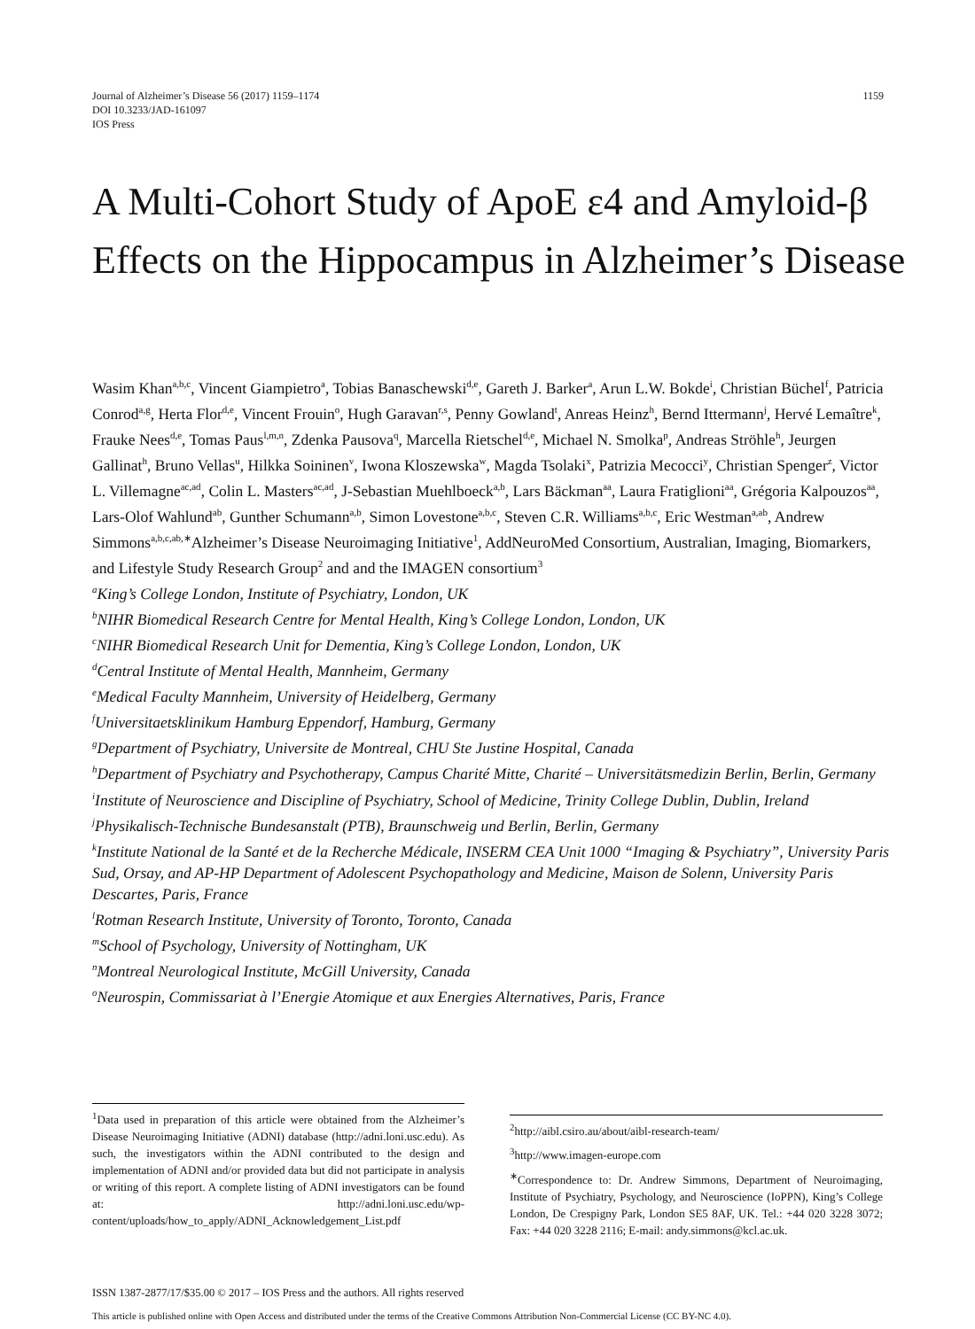Journal of Alzheimer’s Disease 56 (2017) 1159–1174
DOI 10.3233/JAD-161097
IOS Press
1159
A Multi-Cohort Study of ApoE ε4 and Amyloid-β Effects on the Hippocampus in Alzheimer’s Disease
Wasim Khan<sup>a,b,c</sup>, Vincent Giampietro<sup>a</sup>, Tobias Banaschewski<sup>d,e</sup>, Gareth J. Barker<sup>a</sup>, Arun L.W. Bokde<sup>i</sup>, Christian Büchel<sup>f</sup>, Patricia Conrod<sup>a,g</sup>, Herta Flor<sup>d,e</sup>, Vincent Frouin<sup>o</sup>, Hugh Garavan<sup>r,s</sup>, Penny Gowland<sup>t</sup>, Anreas Heinz<sup>h</sup>, Bernd Ittermann<sup>j</sup>, Hervé Lemaître<sup>k</sup>, Frauke Nees<sup>d,e</sup>, Tomas Paus<sup>l,m,n</sup>, Zdenka Pausova<sup>q</sup>, Marcella Rietschel<sup>d,e</sup>, Michael N. Smolka<sup>p</sup>, Andreas Ströhle<sup>h</sup>, Jeurgen Gallinat<sup>h</sup>, Bruno Vellas<sup>u</sup>, Hilkka Soininen<sup>v</sup>, Iwona Kloszewska<sup>w</sup>, Magda Tsolaki<sup>x</sup>, Patrizia Mecocci<sup>y</sup>, Christian Spenger<sup>z</sup>, Victor L. Villemagne<sup>ac,ad</sup>, Colin L. Masters<sup>ac,ad</sup>, J-Sebastian Muehlboeck<sup>a,b</sup>, Lars Bäckman<sup>aa</sup>, Laura Fratiglioni<sup>aa</sup>, Grégoria Kalpouzos<sup>aa</sup>, Lars-Olof Wahlund<sup>ab</sup>, Gunther Schumann<sup>a,b</sup>, Simon Lovestone<sup>a,b,c</sup>, Steven C.R. Williams<sup>a,b,c</sup>, Eric Westman<sup>a,ab</sup>, Andrew Simmons<sup>a,b,c,ab,∗</sup>Alzheimer’s Disease Neuroimaging Initiative<sup>1</sup>, AddNeuroMed Consortium, Australian, Imaging, Biomarkers, and Lifestyle Study Research Group<sup>2</sup> and and the IMAGEN consortium<sup>3</sup>
<sup>a</sup> King’s College London, Institute of Psychiatry, London, UK
<sup>b</sup> NIHR Biomedical Research Centre for Mental Health, King’s College London, London, UK
<sup>c</sup> NIHR Biomedical Research Unit for Dementia, King’s College London, London, UK
<sup>d</sup> Central Institute of Mental Health, Mannheim, Germany
<sup>e</sup> Medical Faculty Mannheim, University of Heidelberg, Germany
<sup>f</sup> Universitaetsklinikum Hamburg Eppendorf, Hamburg, Germany
<sup>g</sup> Department of Psychiatry, Universite de Montreal, CHU Ste Justine Hospital, Canada
<sup>h</sup> Department of Psychiatry and Psychotherapy, Campus Charité Mitte, Charité – Universitätsmedizin Berlin, Berlin, Germany
<sup>i</sup> Institute of Neuroscience and Discipline of Psychiatry, School of Medicine, Trinity College Dublin, Dublin, Ireland
<sup>j</sup> Physikalisch-Technische Bundesanstalt (PTB), Braunschweig und Berlin, Berlin, Germany
<sup>k</sup> Institute National de la Santé et de la Recherche Médicale, INSERM CEA Unit 1000 “Imaging & Psychiatry”, University Paris Sud, Orsay, and AP-HP Department of Adolescent Psychopathology and Medicine, Maison de Solenn, University Paris Descartes, Paris, France
<sup>l</sup> Rotman Research Institute, University of Toronto, Toronto, Canada
<sup>m</sup> School of Psychology, University of Nottingham, UK
<sup>n</sup> Montreal Neurological Institute, McGill University, Canada
<sup>o</sup> Neurospin, Commissariat à l’Energie Atomique et aux Energies Alternatives, Paris, France
<sup>1</sup> Data used in preparation of this article were obtained from the Alzheimer’s Disease Neuroimaging Initiative (ADNI) database (http://adni.loni.usc.edu). As such, the investigators within the ADNI contributed to the design and implementation of ADNI and/or provided data but did not participate in analysis or writing of this report. A complete listing of ADNI investigators can be found at: http://adni.loni.usc.edu/wp-content/uploads/how_to_apply/ADNI_Acknowledgement_List.pdf
<sup>2</sup> http://aibl.csiro.au/about/aibl-research-team/
<sup>3</sup> http://www.imagen-europe.com
<sup>∗</sup>Correspondence to: Dr. Andrew Simmons, Department of Neuroimaging, Institute of Psychiatry, Psychology, and Neuroscience (IoPPN), King’s College London, De Crespigny Park, London SE5 8AF, UK. Tel.: +44 020 3228 3072; Fax: +44 020 3228 2116; E-mail: andy.simmons@kcl.ac.uk.
ISSN 1387-2877/17/$35.00 © 2017 – IOS Press and the authors. All rights reserved
This article is published online with Open Access and distributed under the terms of the Creative Commons Attribution Non-Commercial License (CC BY-NC 4.0).